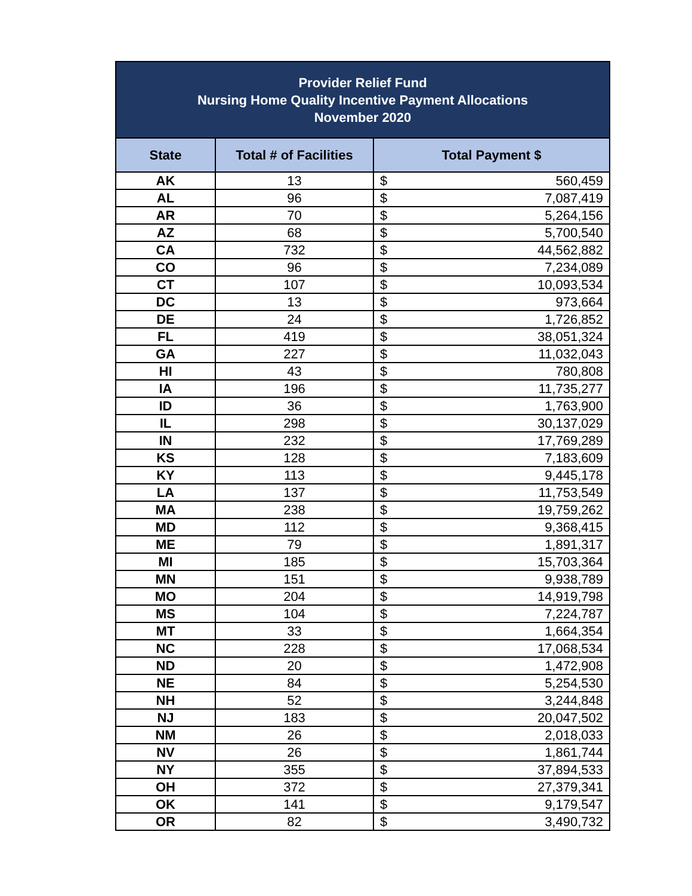| Provider Relief Fund Nursing Home Quality Incentive Payment Allocations November 2020 | | | |
| --- | --- | --- | --- |
| State | Total # of Facilities | Total Payment $ | |
| AK | 13 | $ | 560,459 |
| AL | 96 | $ | 7,087,419 |
| AR | 70 | $ | 5,264,156 |
| AZ | 68 | $ | 5,700,540 |
| CA | 732 | $ | 44,562,882 |
| CO | 96 | $ | 7,234,089 |
| CT | 107 | $ | 10,093,534 |
| DC | 13 | $ | 973,664 |
| DE | 24 | $ | 1,726,852 |
| FL | 419 | $ | 38,051,324 |
| GA | 227 | $ | 11,032,043 |
| HI | 43 | $ | 780,808 |
| IA | 196 | $ | 11,735,277 |
| ID | 36 | $ | 1,763,900 |
| IL | 298 | $ | 30,137,029 |
| IN | 232 | $ | 17,769,289 |
| KS | 128 | $ | 7,183,609 |
| KY | 113 | $ | 9,445,178 |
| LA | 137 | $ | 11,753,549 |
| MA | 238 | $ | 19,759,262 |
| MD | 112 | $ | 9,368,415 |
| ME | 79 | $ | 1,891,317 |
| MI | 185 | $ | 15,703,364 |
| MN | 151 | $ | 9,938,789 |
| MO | 204 | $ | 14,919,798 |
| MS | 104 | $ | 7,224,787 |
| MT | 33 | $ | 1,664,354 |
| NC | 228 | $ | 17,068,534 |
| ND | 20 | $ | 1,472,908 |
| NE | 84 | $ | 5,254,530 |
| NH | 52 | $ | 3,244,848 |
| NJ | 183 | $ | 20,047,502 |
| NM | 26 | $ | 2,018,033 |
| NV | 26 | $ | 1,861,744 |
| NY | 355 | $ | 37,894,533 |
| OH | 372 | $ | 27,379,341 |
| OK | 141 | $ | 9,179,547 |
| OR | 82 | $ | 3,490,732 |